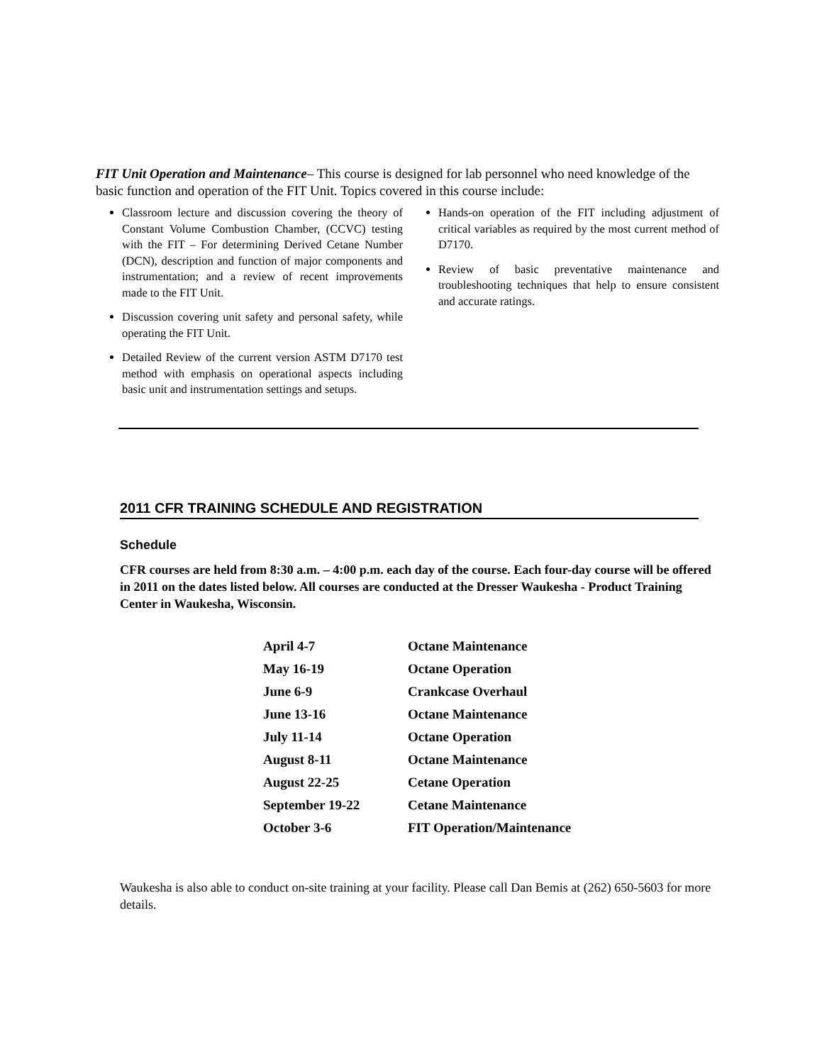FIT Unit Operation and Maintenance– This course is designed for lab personnel who need knowledge of the basic function and operation of the FIT Unit. Topics covered in this course include:
Classroom lecture and discussion covering the theory of Constant Volume Combustion Chamber, (CCVC) testing with the FIT – For determining Derived Cetane Number (DCN), description and function of major components and instrumentation; and a review of recent improvements made to the FIT Unit.
Discussion covering unit safety and personal safety, while operating the FIT Unit.
Detailed Review of the current version ASTM D7170 test method with emphasis on operational aspects including basic unit and instrumentation settings and setups.
Hands-on operation of the FIT including adjustment of critical variables as required by the most current method of D7170.
Review of basic preventative maintenance and troubleshooting techniques that help to ensure consistent and accurate ratings.
2011 CFR TRAINING SCHEDULE AND REGISTRATION
Schedule
CFR courses are held from 8:30 a.m. – 4:00 p.m. each day of the course. Each four-day course will be offered in 2011 on the dates listed below. All courses are conducted at the Dresser Waukesha - Product Training Center in Waukesha, Wisconsin.
| April 4-7 | Octane Maintenance |
| May 16-19 | Octane Operation |
| June 6-9 | Crankcase Overhaul |
| June 13-16 | Octane Maintenance |
| July 11-14 | Octane Operation |
| August 8-11 | Octane Maintenance |
| August 22-25 | Cetane Operation |
| September 19-22 | Cetane Maintenance |
| October 3-6 | FIT Operation/Maintenance |
Waukesha is also able to conduct on-site training at your facility. Please call Dan Bemis at (262) 650-5603 for more details.